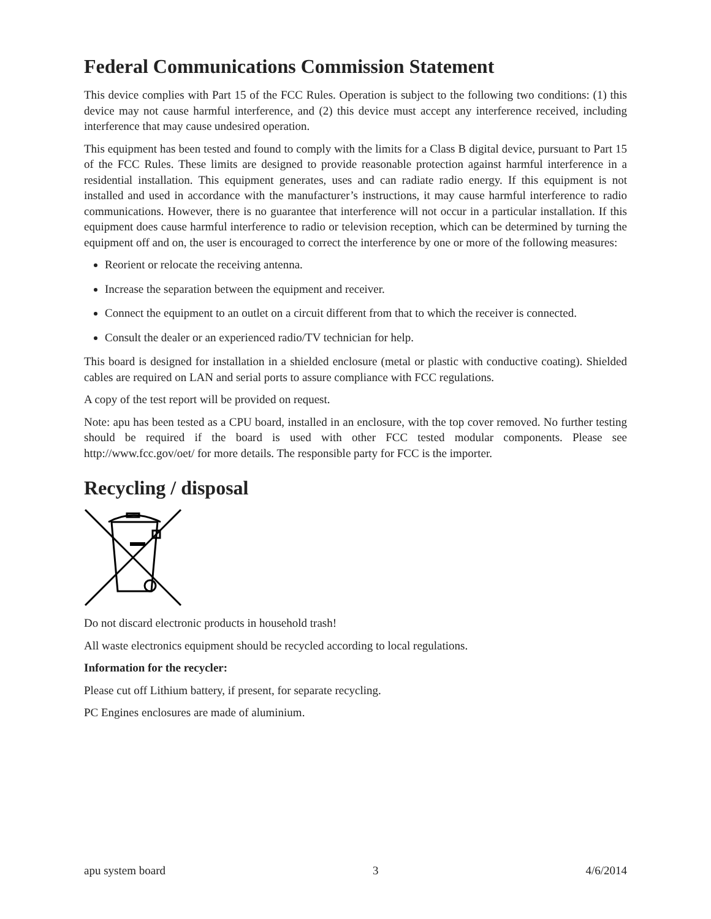Federal Communications Commission Statement
This device complies with Part 15 of the FCC Rules. Operation is subject to the following two conditions: (1) this device may not cause harmful interference, and (2) this device must accept any interference received, including interference that may cause undesired operation.
This equipment has been tested and found to comply with the limits for a Class B digital device, pursuant to Part 15 of the FCC Rules. These limits are designed to provide reasonable protection against harmful interference in a residential installation. This equipment generates, uses and can radiate radio energy. If this equipment is not installed and used in accordance with the manufacturer’s instructions, it may cause harmful interference to radio communications. However, there is no guarantee that interference will not occur in a particular installation. If this equipment does cause harmful interference to radio or television reception, which can be determined by turning the equipment off and on, the user is encouraged to correct the interference by one or more of the following measures:
Reorient or relocate the receiving antenna.
Increase the separation between the equipment and receiver.
Connect the equipment to an outlet on a circuit different from that to which the receiver is connected.
Consult the dealer or an experienced radio/TV technician for help.
This board is designed for installation in a shielded enclosure (metal or plastic with conductive coating). Shielded cables are required on LAN and serial ports to assure compliance with FCC regulations.
A copy of the test report will be provided on request.
Note: apu has been tested as a CPU board, installed in an enclosure, with the top cover removed. No further testing should be required if the board is used with other FCC tested modular components. Please see http://www.fcc.gov/oet/ for more details. The responsible party for FCC is the importer.
Recycling / disposal
Do not discard electronic products in household trash!
All waste electronics equipment should be recycled according to local regulations.
Information for the recycler:
Please cut off Lithium battery, if present, for separate recycling.
PC Engines enclosures are made of aluminium.
apu system board 3 4/6/2014